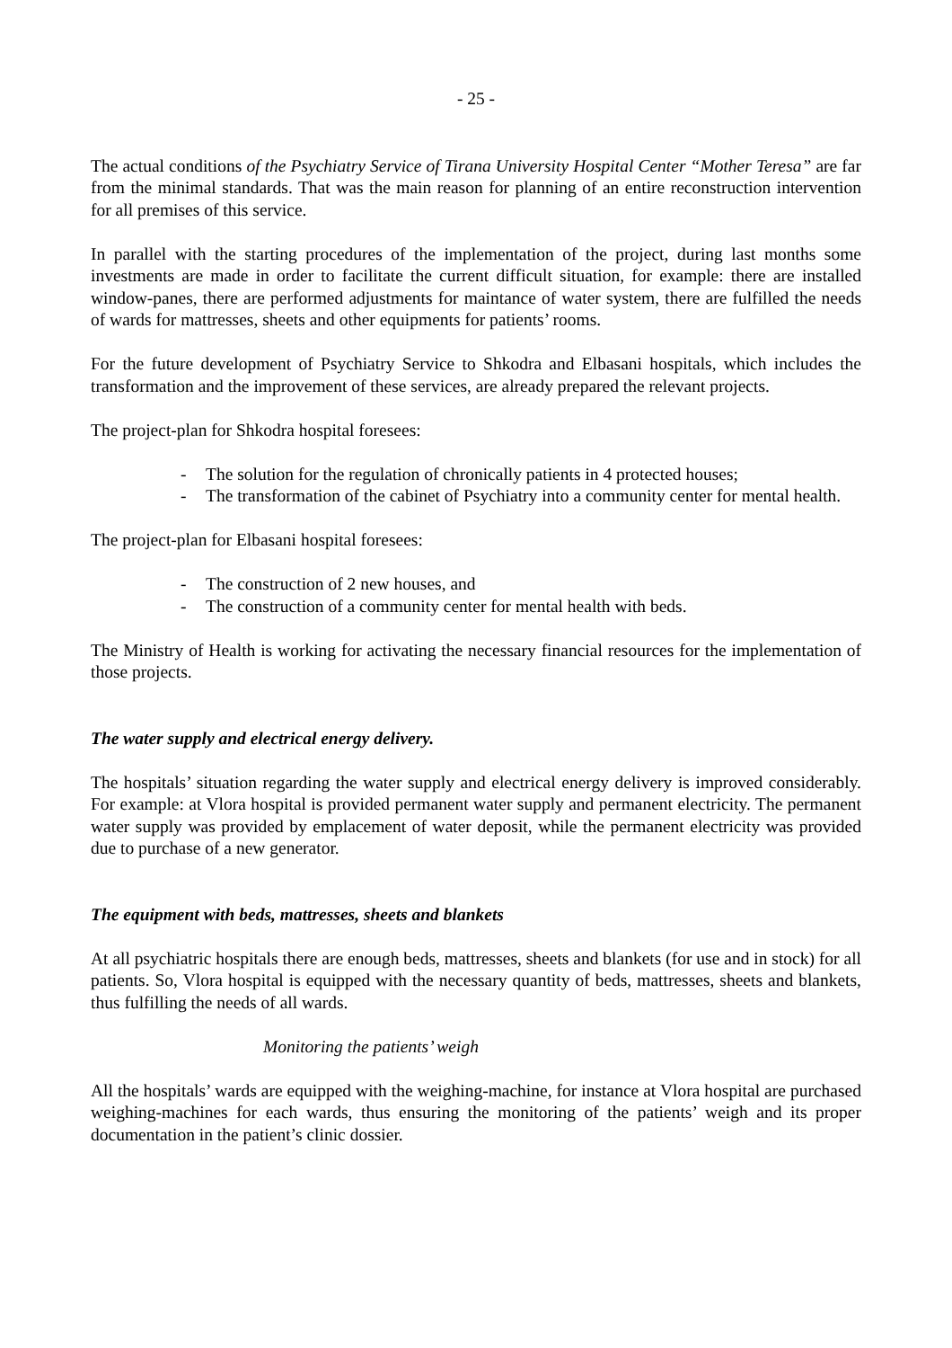- 25 -
The actual conditions of the Psychiatry Service of Tirana University Hospital Center “Mother Teresa” are far from the minimal standards. That was the main reason for planning of an entire reconstruction intervention for all premises of this service.
In parallel with the starting procedures of the implementation of the project, during last months some investments are made in order to facilitate the current difficult situation, for example: there are installed window-panes, there are performed adjustments for maintance of water system, there are fulfilled the needs of wards for mattresses, sheets and other equipments for patients’ rooms.
For the future development of Psychiatry Service to Shkodra and Elbasani hospitals, which includes the transformation and the improvement of these services, are already prepared the relevant projects.
The project-plan for Shkodra hospital foresees:
- The solution for the regulation of chronically patients in 4 protected houses;
- The transformation of the cabinet of Psychiatry into a community center for mental health.
The project-plan for Elbasani hospital foresees:
- The construction of 2 new houses, and
- The construction of a community center for mental health with beds.
The Ministry of Health is working for activating the necessary financial resources for the implementation of those projects.
The water supply and electrical energy delivery.
The hospitals’ situation regarding the water supply and electrical energy delivery is improved considerably. For example: at Vlora hospital is provided permanent water supply and permanent electricity. The permanent water supply was provided by emplacement of water deposit, while the permanent electricity was provided due to purchase of a new generator.
The equipment with beds, mattresses, sheets and blankets
At all psychiatric hospitals there are enough beds, mattresses, sheets and blankets (for use and in stock) for all patients. So, Vlora hospital is equipped with the necessary quantity of beds, mattresses, sheets and blankets, thus fulfilling the needs of all wards.
Monitoring the patients’ weigh
All the hospitals’ wards are equipped with the weighing-machine, for instance at Vlora hospital are purchased weighing-machines for each wards, thus ensuring the monitoring of the patients’ weigh and its proper documentation in the patient’s clinic dossier.